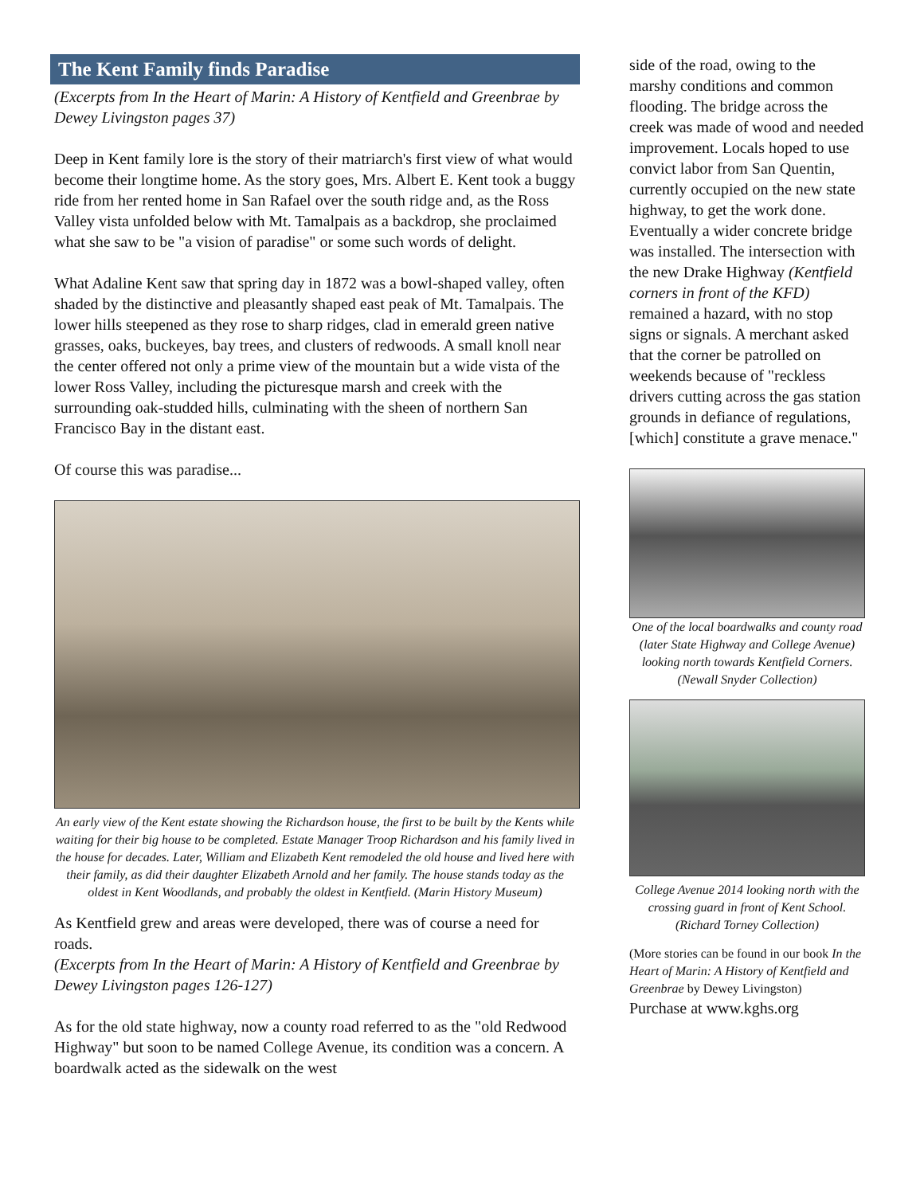The Kent Family finds Paradise
(Excerpts from In the Heart of Marin: A History of Kentfield and Greenbrae by Dewey Livingston pages 37)
Deep in Kent family lore is the story of their matriarch's first view of what would become their longtime home. As the story goes, Mrs. Albert E. Kent took a buggy ride from her rented home in San Rafael over the south ridge and, as the Ross Valley vista unfolded below with Mt. Tamalpais as a backdrop, she proclaimed what she saw to be "a vision of paradise" or some such words of delight.
What Adaline Kent saw that spring day in 1872 was a bowl-shaped valley, often shaded by the distinctive and pleasantly shaped east peak of Mt. Tamalpais. The lower hills steepened as they rose to sharp ridges, clad in emerald green native grasses, oaks, buckeyes, bay trees, and clusters of redwoods. A small knoll near the center offered not only a prime view of the mountain but a wide vista of the lower Ross Valley, including the picturesque marsh and creek with the surrounding oak-studded hills, culminating with the sheen of northern San Francisco Bay in the distant east.
Of course this was paradise...
An early view of the Kent estate showing the Richardson house, the first to be built by the Kents while waiting for their big house to be completed. Estate Manager Troop Richardson and his family lived in the house for decades. Later, William and Elizabeth Kent remodeled the old house and lived here with their family, as did their daughter Elizabeth Arnold and her family. The house stands today as the oldest in Kent Woodlands, and probably the oldest in Kentfield. (Marin History Museum)
As Kentfield grew and areas were developed, there was of course a need for roads.
(Excerpts from In the Heart of Marin: A History of Kentfield and Greenbrae by Dewey Livingston pages 126-127)
As for the old state highway, now a county road referred to as the "old Redwood Highway" but soon to be named College Avenue, its condition was a concern. A boardwalk acted as the sidewalk on the west
side of the road, owing to the marshy conditions and common flooding. The bridge across the creek was made of wood and needed improvement. Locals hoped to use convict labor from San Quentin, currently occupied on the new state highway, to get the work done. Eventually a wider concrete bridge was installed. The intersection with the new Drake Highway (Kentfield corners in front of the KFD) remained a hazard, with no stop signs or signals. A merchant asked that the corner be patrolled on weekends because of "reckless drivers cutting across the gas station grounds in defiance of regulations, [which] constitute a grave menace."
One of the local boardwalks and county road (later State Highway and College Avenue) looking north towards Kentfield Corners. (Newall Snyder Collection)
College Avenue 2014 looking north with the crossing guard in front of Kent School.
(Richard Torney Collection)
(More stories can be found in our book In the Heart of Marin: A History of Kentfield and Greenbrae by Dewey Livingston)
Purchase at www.kghs.org